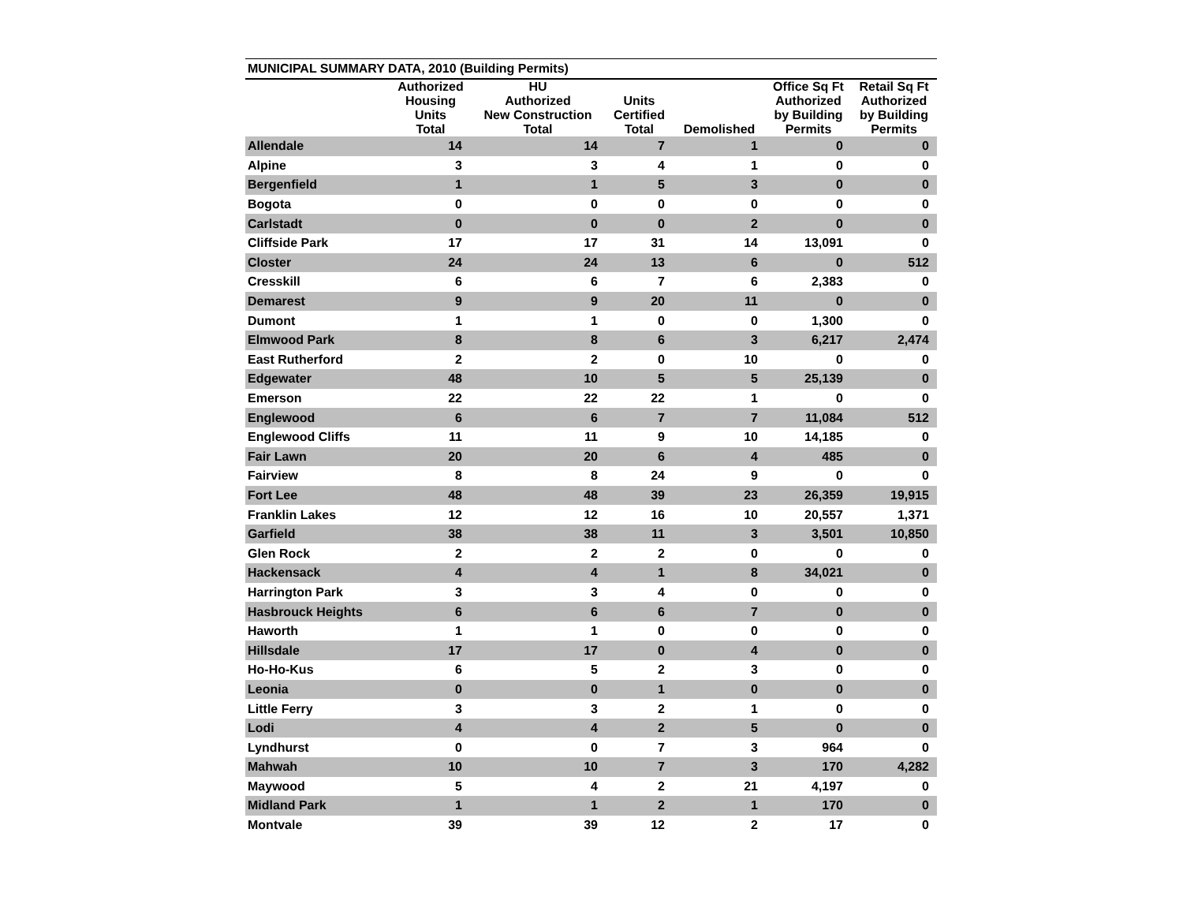MUNICIPAL SUMMARY DATA, 2010 (Building Permits)
| | Authorized Housing Units Total | HU Authorized New Construction Total | Units Certified Total | Demolished | Office Sq Ft Authorized by Building Permits | Retail Sq Ft Authorized by Building Permits |
| --- | --- | --- | --- | --- | --- | --- |
| Allendale | 14 | 14 | 7 | 1 | 0 | 0 |
| Alpine | 3 | 3 | 4 | 1 | 0 | 0 |
| Bergenfield | 1 | 1 | 5 | 3 | 0 | 0 |
| Bogota | 0 | 0 | 0 | 0 | 0 | 0 |
| Carlstadt | 0 | 0 | 0 | 2 | 0 | 0 |
| Cliffside Park | 17 | 17 | 31 | 14 | 13,091 | 0 |
| Closter | 24 | 24 | 13 | 6 | 0 | 512 |
| Cresskill | 6 | 6 | 7 | 6 | 2,383 | 0 |
| Demarest | 9 | 9 | 20 | 11 | 0 | 0 |
| Dumont | 1 | 1 | 0 | 0 | 1,300 | 0 |
| Elmwood Park | 8 | 8 | 6 | 3 | 6,217 | 2,474 |
| East Rutherford | 2 | 2 | 0 | 10 | 0 | 0 |
| Edgewater | 48 | 10 | 5 | 5 | 25,139 | 0 |
| Emerson | 22 | 22 | 22 | 1 | 0 | 0 |
| Englewood | 6 | 6 | 7 | 7 | 11,084 | 512 |
| Englewood Cliffs | 11 | 11 | 9 | 10 | 14,185 | 0 |
| Fair Lawn | 20 | 20 | 6 | 4 | 485 | 0 |
| Fairview | 8 | 8 | 24 | 9 | 0 | 0 |
| Fort Lee | 48 | 48 | 39 | 23 | 26,359 | 19,915 |
| Franklin Lakes | 12 | 12 | 16 | 10 | 20,557 | 1,371 |
| Garfield | 38 | 38 | 11 | 3 | 3,501 | 10,850 |
| Glen Rock | 2 | 2 | 2 | 0 | 0 | 0 |
| Hackensack | 4 | 4 | 1 | 8 | 34,021 | 0 |
| Harrington Park | 3 | 3 | 4 | 0 | 0 | 0 |
| Hasbrouck Heights | 6 | 6 | 6 | 7 | 0 | 0 |
| Haworth | 1 | 1 | 0 | 0 | 0 | 0 |
| Hillsdale | 17 | 17 | 0 | 4 | 0 | 0 |
| Ho-Ho-Kus | 6 | 5 | 2 | 3 | 0 | 0 |
| Leonia | 0 | 0 | 1 | 0 | 0 | 0 |
| Little Ferry | 3 | 3 | 2 | 1 | 0 | 0 |
| Lodi | 4 | 4 | 2 | 5 | 0 | 0 |
| Lyndhurst | 0 | 0 | 7 | 3 | 964 | 0 |
| Mahwah | 10 | 10 | 7 | 3 | 170 | 4,282 |
| Maywood | 5 | 4 | 2 | 21 | 4,197 | 0 |
| Midland Park | 1 | 1 | 2 | 1 | 170 | 0 |
| Montvale | 39 | 39 | 12 | 2 | 17 | 0 |